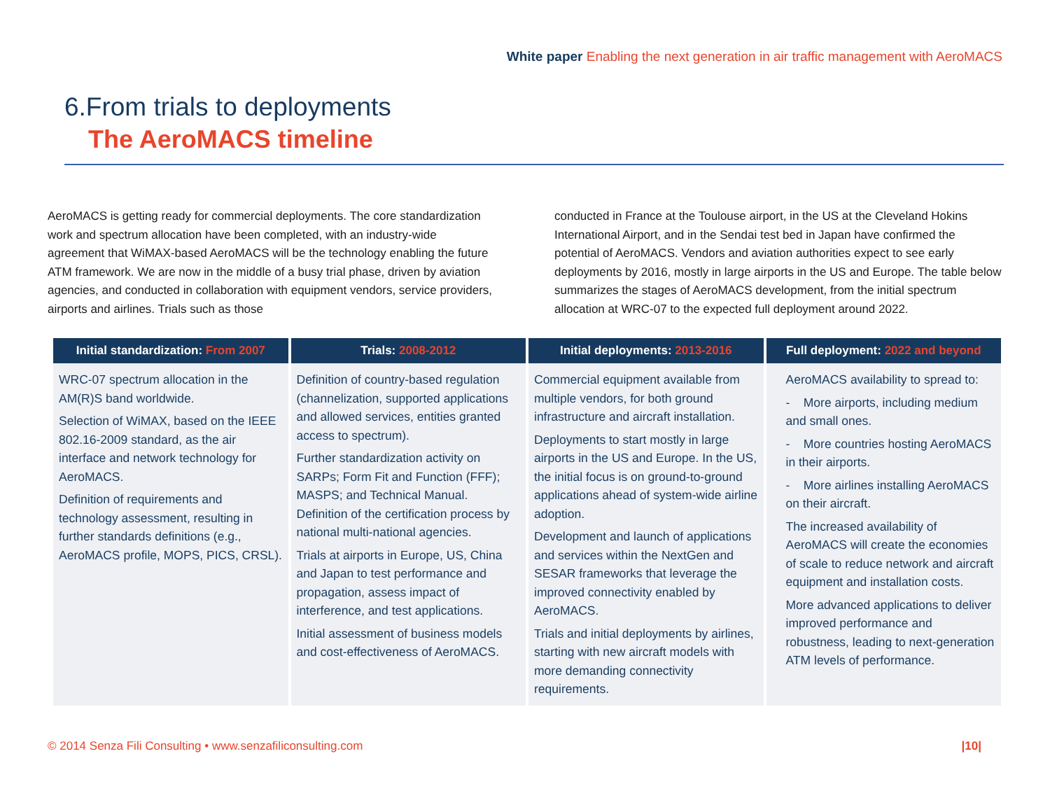White paper Enabling the next generation in air traffic management with AeroMACS
6.From trials to deployments
The AeroMACS timeline
AeroMACS is getting ready for commercial deployments. The core standardization work and spectrum allocation have been completed, with an industry-wide agreement that WiMAX-based AeroMACS will be the technology enabling the future ATM framework. We are now in the middle of a busy trial phase, driven by aviation agencies, and conducted in collaboration with equipment vendors, service providers, airports and airlines. Trials such as those
conducted in France at the Toulouse airport, in the US at the Cleveland Hokins International Airport, and in the Sendai test bed in Japan have confirmed the potential of AeroMACS. Vendors and aviation authorities expect to see early deployments by 2016, mostly in large airports in the US and Europe. The table below summarizes the stages of AeroMACS development, from the initial spectrum allocation at WRC-07 to the expected full deployment around 2022.
| Initial standardization: From 2007 | Trials: 2008-2012 | Initial deployments: 2013-2016 | Full deployment: 2022 and beyond |
| --- | --- | --- | --- |
| WRC-07 spectrum allocation in the AM(R)S band worldwide. Selection of WiMAX, based on the IEEE 802.16-2009 standard, as the air interface and network technology for AeroMACS. Definition of requirements and technology assessment, resulting in further standards definitions (e.g., AeroMACS profile, MOPS, PICS, CRSL). | Definition of country-based regulation (channelization, supported applications and allowed services, entities granted access to spectrum). Further standardization activity on SARPs; Form Fit and Function (FFF); MASPS; and Technical Manual. Definition of the certification process by national multi-national agencies. Trials at airports in Europe, US, China and Japan to test performance and propagation, assess impact of interference, and test applications. Initial assessment of business models and cost-effectiveness of AeroMACS. | Commercial equipment available from multiple vendors, for both ground infrastructure and aircraft installation. Deployments to start mostly in large airports in the US and Europe. In the US, the initial focus is on ground-to-ground applications ahead of system-wide airline adoption. Development and launch of applications and services within the NextGen and SESAR frameworks that leverage the improved connectivity enabled by AeroMACS. Trials and initial deployments by airlines, starting with new aircraft models with more demanding connectivity requirements. | AeroMACS availability to spread to: - More airports, including medium and small ones. - More countries hosting AeroMACS in their airports. - More airlines installing AeroMACS on their aircraft. The increased availability of AeroMACS will create the economies of scale to reduce network and aircraft equipment and installation costs. More advanced applications to deliver improved performance and robustness, leading to next-generation ATM levels of performance. |
© 2014 Senza Fili Consulting • www.senzafiliconsulting.com |10|